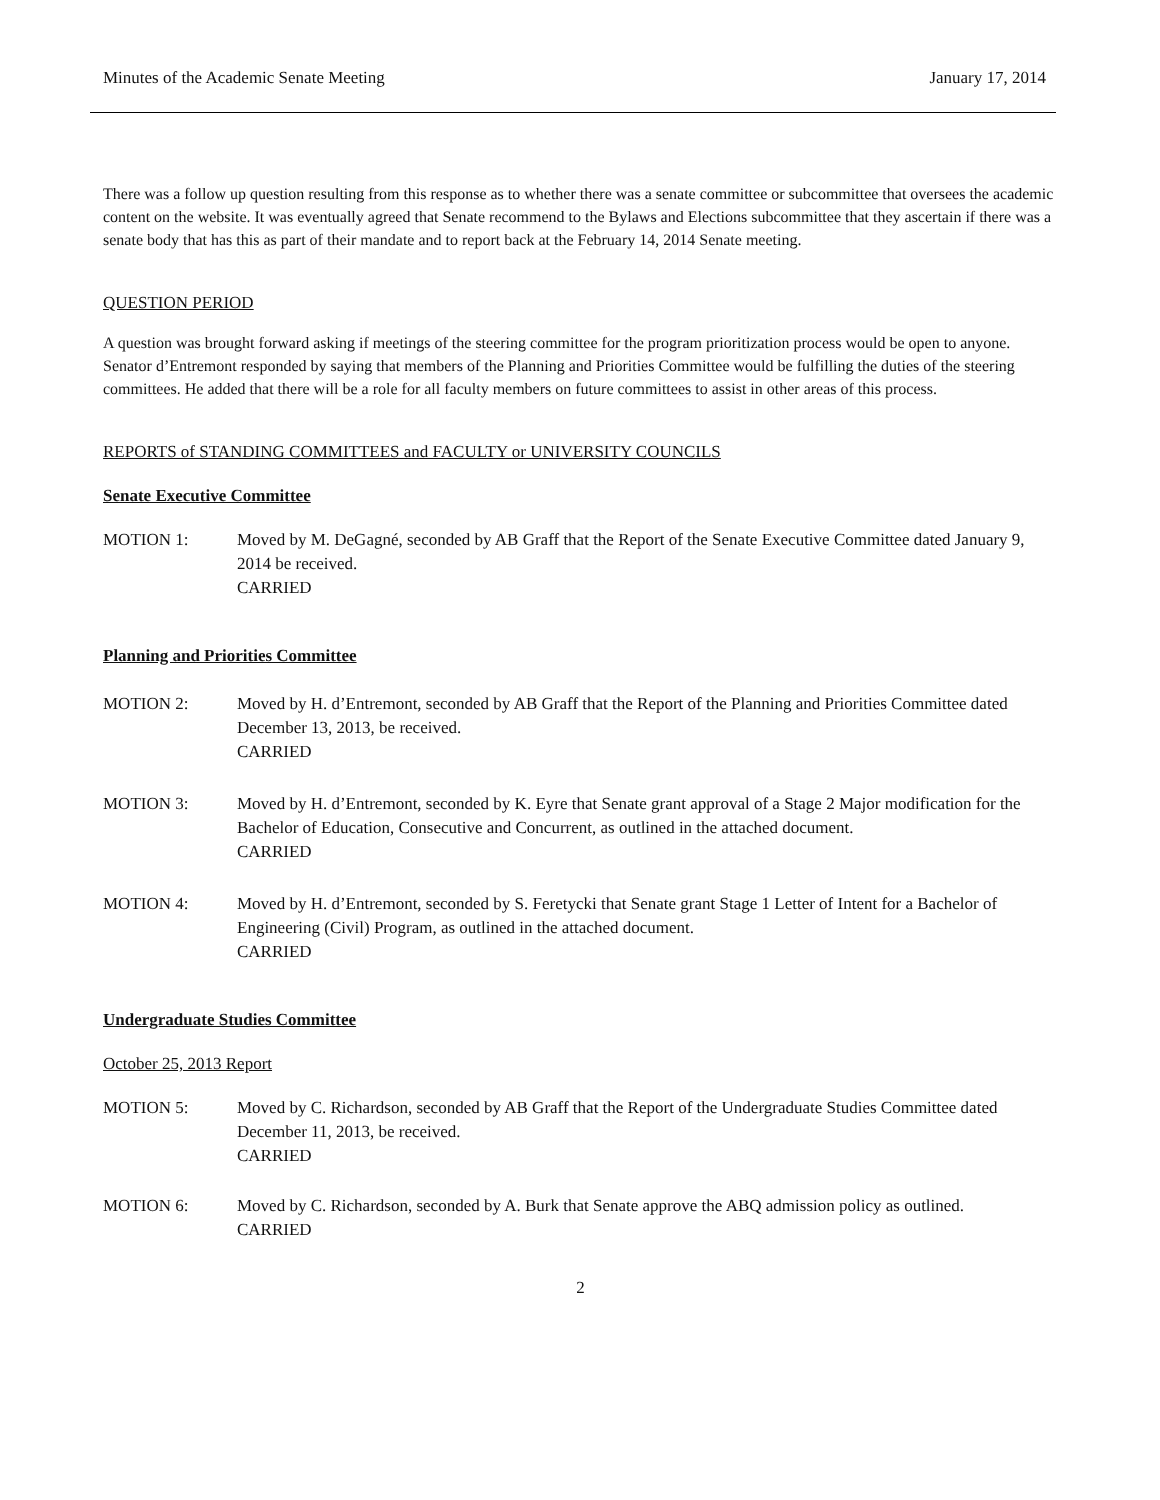Minutes of the Academic Senate Meeting January 17, 2014
There was a follow up question resulting from this response as to whether there was a senate committee or subcommittee that oversees the academic content on the website. It was eventually agreed that Senate recommend to the Bylaws and Elections subcommittee that they ascertain if there was a senate body that has this as part of their mandate and to report back at the February 14, 2014 Senate meeting.
QUESTION PERIOD
A question was brought forward asking if meetings of the steering committee for the program prioritization process would be open to anyone. Senator d’Entremont responded by saying that members of the Planning and Priorities Committee would be fulfilling the duties of the steering committees. He added that there will be a role for all faculty members on future committees to assist in other areas of this process.
REPORTS of STANDING COMMITTEES and FACULTY or UNIVERSITY COUNCILS
Senate Executive Committee
MOTION 1: Moved by M. DeGagné, seconded by AB Graff that the Report of the Senate Executive Committee dated January 9, 2014 be received.
CARRIED
Planning and Priorities Committee
MOTION 2: Moved by H. d’Entremont, seconded by AB Graff that the Report of the Planning and Priorities Committee dated December 13, 2013, be received.
CARRIED
MOTION 3: Moved by H. d’Entremont, seconded by K. Eyre that Senate grant approval of a Stage 2 Major modification for the Bachelor of Education, Consecutive and Concurrent, as outlined in the attached document.
CARRIED
MOTION 4: Moved by H. d’Entremont, seconded by S. Feretycki that Senate grant Stage 1 Letter of Intent for a Bachelor of Engineering (Civil) Program, as outlined in the attached document.
CARRIED
Undergraduate Studies Committee
October 25, 2013 Report
MOTION 5: Moved by C. Richardson, seconded by AB Graff that the Report of the Undergraduate Studies Committee dated December 11, 2013, be received.
CARRIED
MOTION 6: Moved by C. Richardson, seconded by A. Burk that Senate approve the ABQ admission policy as outlined.
CARRIED
2